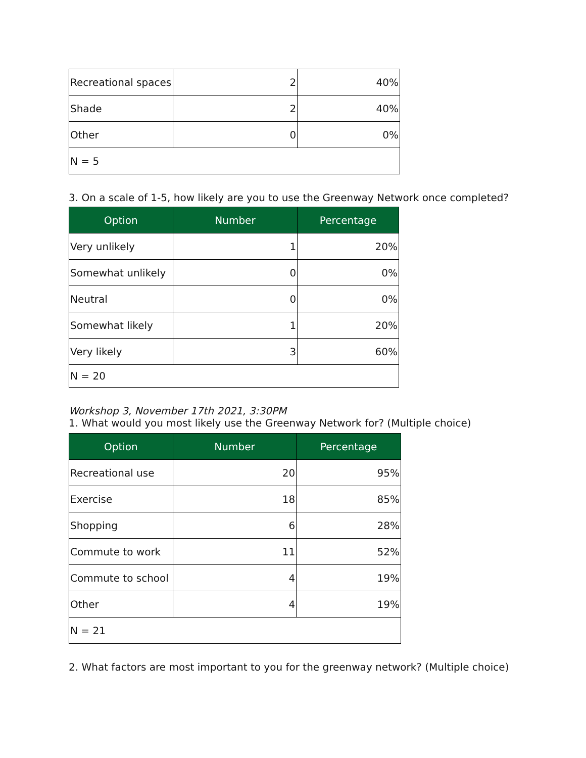| Recreational spaces | 2 | 40% |
| Shade | 2 | 40% |
| Other | 0 | 0% |
| N = 5 | | |
3. On a scale of 1-5, how likely are you to use the Greenway Network once completed?
| Option | Number | Percentage |
| --- | --- | --- |
| Very unlikely | 1 | 20% |
| Somewhat unlikely | 0 | 0% |
| Neutral | 0 | 0% |
| Somewhat likely | 1 | 20% |
| Very likely | 3 | 60% |
| N = 20 | | |
Workshop 3, November 17th 2021, 3:30PM
1. What would you most likely use the Greenway Network for? (Multiple choice)
| Option | Number | Percentage |
| --- | --- | --- |
| Recreational use | 20 | 95% |
| Exercise | 18 | 85% |
| Shopping | 6 | 28% |
| Commute to work | 11 | 52% |
| Commute to school | 4 | 19% |
| Other | 4 | 19% |
| N = 21 | | |
2. What factors are most important to you for the greenway network? (Multiple choice)